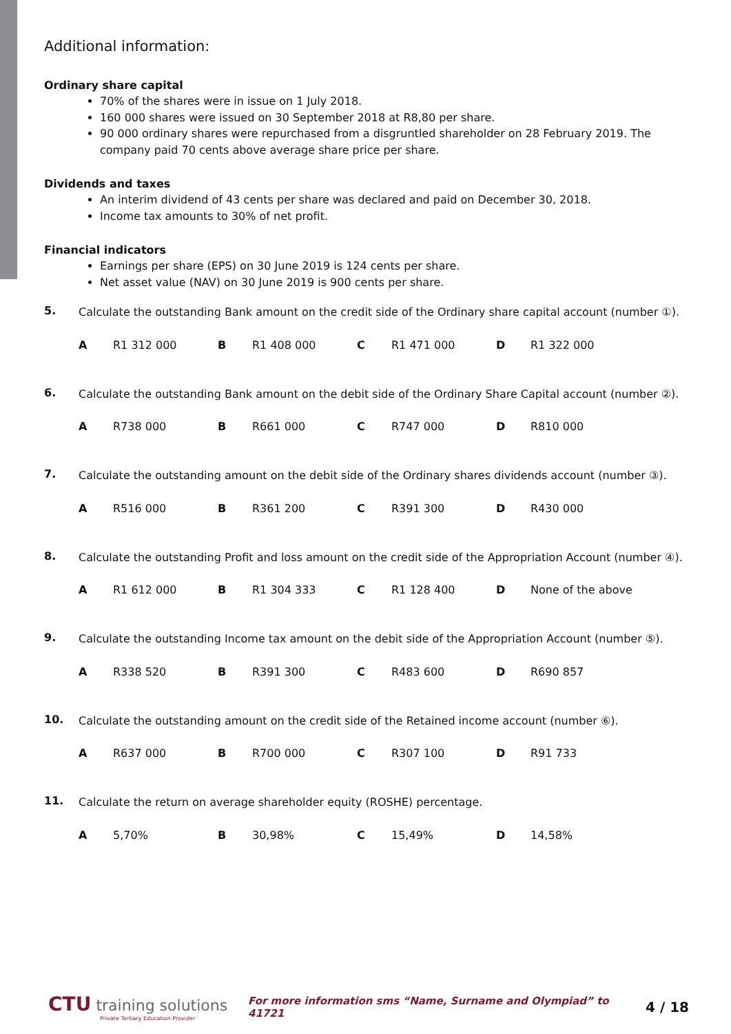Additional information:
Ordinary share capital
70% of the shares were in issue on 1 July 2018.
160 000 shares were issued on 30 September 2018 at R8,80 per share.
90 000 ordinary shares were repurchased from a disgruntled shareholder on 28 February 2019. The company paid 70 cents above average share price per share.
Dividends and taxes
An interim dividend of 43 cents per share was declared and paid on December 30, 2018.
Income tax amounts to 30% of net profit.
Financial indicators
Earnings per share (EPS) on 30 June 2019 is 124 cents per share.
Net asset value (NAV) on 30 June 2019 is 900 cents per share.
5.
Calculate the outstanding Bank amount on the credit side of the Ordinary share capital account (number ①).
A R1 312 000 B R1 408 000 C R1 471 000 D R1 322 000
6.
Calculate the outstanding Bank amount on the debit side of the Ordinary Share Capital account (number ②).
A R738 000 B R661 000 C R747 000 D R810 000
7.
Calculate the outstanding amount on the debit side of the Ordinary shares dividends account (number ③).
A R516 000 B R361 200 C R391 300 D R430 000
8.
Calculate the outstanding Profit and loss amount on the credit side of the Appropriation Account (number ④).
A R1 612 000 B R1 304 333 C R1 128 400 D None of the above
9.
Calculate the outstanding Income tax amount on the debit side of the Appropriation Account (number ⑤).
A R338 520 B R391 300 C R483 600 D R690 857
10.
Calculate the outstanding amount on the credit side of the Retained income account (number ⑥).
A R637 000 B R700 000 C R307 100 D R91 733
11.
Calculate the return on average shareholder equity (ROSHE) percentage.
A 5,70% B 30,98% C 15,49% D 14,58%
CTU training solutions
Private Tertiary Education Provider
For more information sms “Name, Surname and Olympiad” to 41721
4 / 18